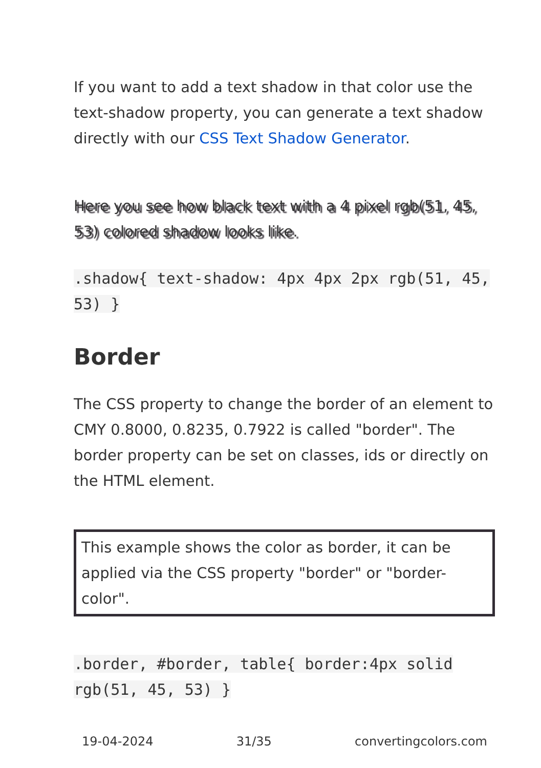If you want to add a text shadow in that color use the text-shadow property, you can generate a text shadow directly with our CSS Text Shadow Generator.
Here you see how black text with a 4 pixel rgb(51, 45, 53) colored shadow looks like.
.shadow{ text-shadow: 4px 4px 2px rgb(51, 45, 53) }
Border
The CSS property to change the border of an element to CMY 0.8000, 0.8235, 0.7922 is called "border". The border property can be set on classes, ids or directly on the HTML element.
This example shows the color as border, it can be applied via the CSS property "border" or "border-color".
.border, #border, table{ border:4px solid rgb(51, 45, 53) }
19-04-2024 31/35 convertingcolors.com